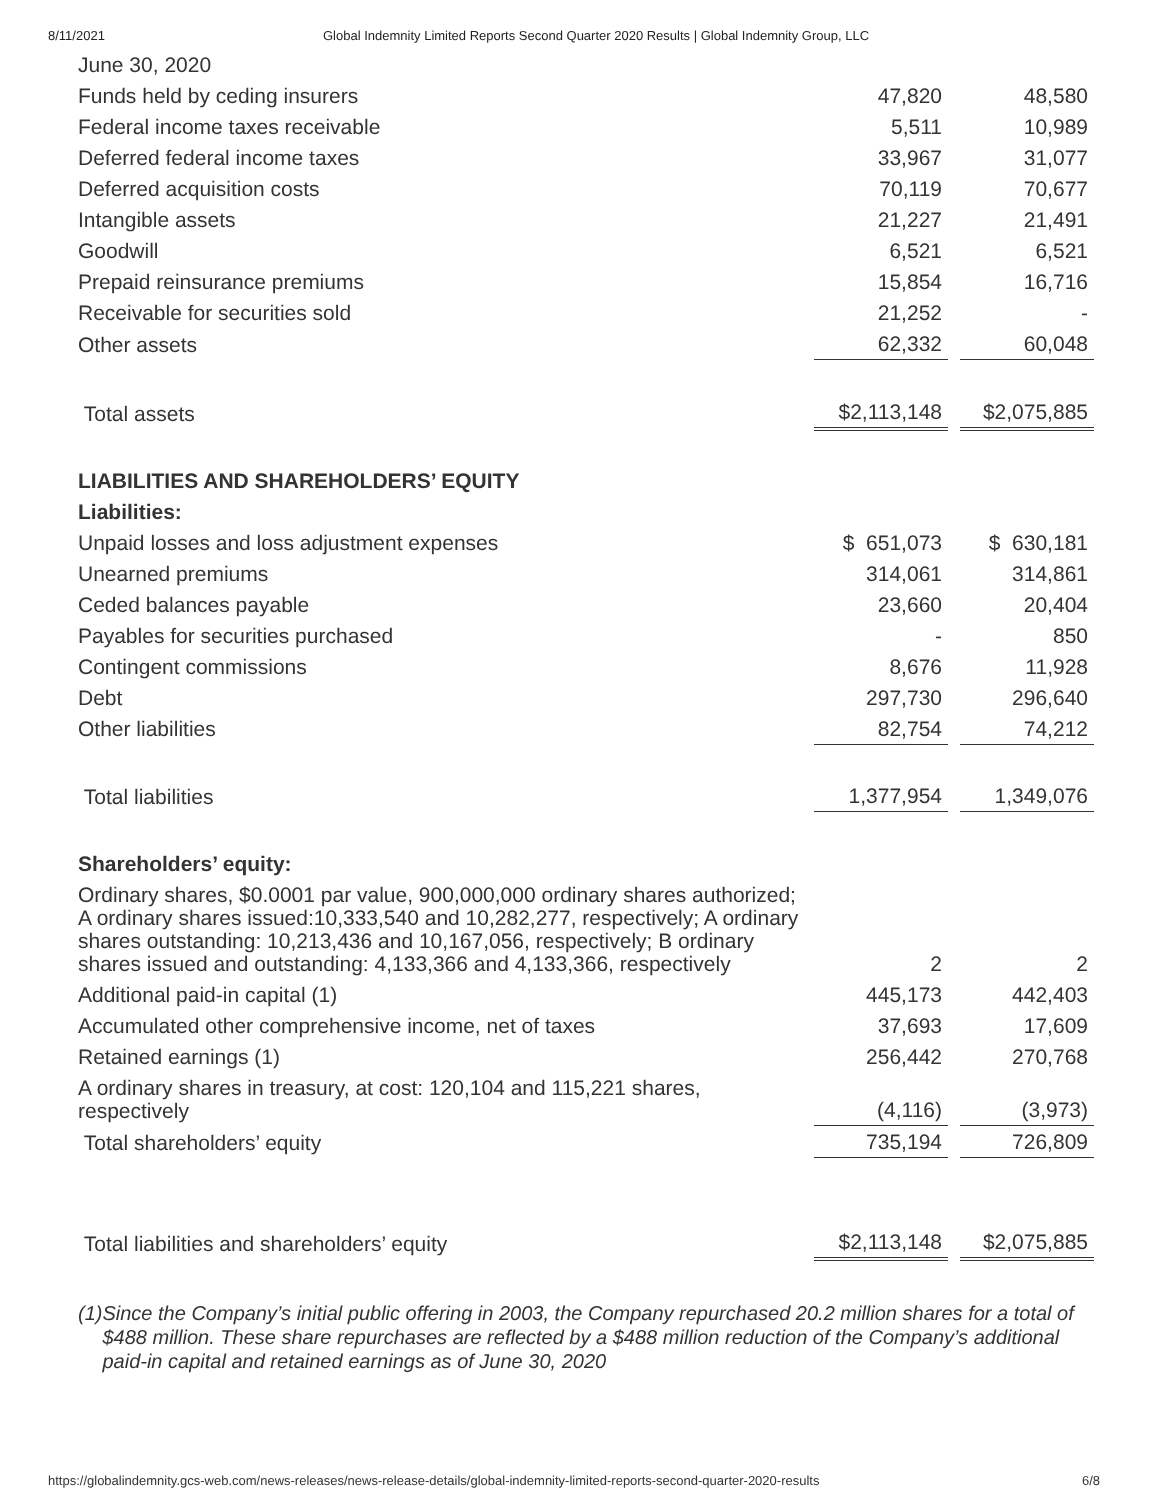8/11/2021 Global Indemnity Limited Reports Second Quarter 2020 Results | Global Indemnity Group, LLC
| June 30, 2020 | | | |
| Funds held by ceding insurers | 47,820 | | 48,580 |
| Federal income taxes receivable | 5,511 | | 10,989 |
| Deferred federal income taxes | 33,967 | | 31,077 |
| Deferred acquisition costs | 70,119 | | 70,677 |
| Intangible assets | 21,227 | | 21,491 |
| Goodwill | 6,521 | | 6,521 |
| Prepaid reinsurance premiums | 15,854 | | 16,716 |
| Receivable for securities sold | 21,252 | | - |
| Other assets | 62,332 | | 60,048 |
| Total assets | $2,113,148 | | $2,075,885 |
| LIABILITIES AND SHAREHOLDERS’ EQUITY | | | |
| Liabilities: | | | |
| Unpaid losses and loss adjustment expenses | $ 651,073 | | $ 630,181 |
| Unearned premiums | 314,061 | | 314,861 |
| Ceded balances payable | 23,660 | | 20,404 |
| Payables for securities purchased | - | | 850 |
| Contingent commissions | 8,676 | | 11,928 |
| Debt | 297,730 | | 296,640 |
| Other liabilities | 82,754 | | 74,212 |
| Total liabilities | 1,377,954 | | 1,349,076 |
| Shareholders’ equity: | | | |
| Ordinary shares, $0.0001 par value, 900,000,000 ordinary shares authorized; A ordinary shares issued:10,333,540 and 10,282,277, respectively; A ordinary shares outstanding: 10,213,436 and 10,167,056, respectively; B ordinary shares issued and outstanding: 4,133,366 and 4,133,366, respectively | 2 | | 2 |
| Additional paid-in capital (1) | 445,173 | | 442,403 |
| Accumulated other comprehensive income, net of taxes | 37,693 | | 17,609 |
| Retained earnings (1) | 256,442 | | 270,768 |
| A ordinary shares in treasury, at cost: 120,104 and 115,221 shares, respectively | (4,116) | | (3,973) |
| Total shareholders’ equity | 735,194 | | 726,809 |
| Total liabilities and shareholders’ equity | $2,113,148 | | $2,075,885 |
(1) Since the Company’s initial public offering in 2003, the Company repurchased 20.2 million shares for a total of $488 million. These share repurchases are reflected by a $488 million reduction of the Company’s additional paid-in capital and retained earnings as of June 30, 2020
https://globalindemnity.gcs-web.com/news-releases/news-release-details/global-indemnity-limited-reports-second-quarter-2020-results 6/8